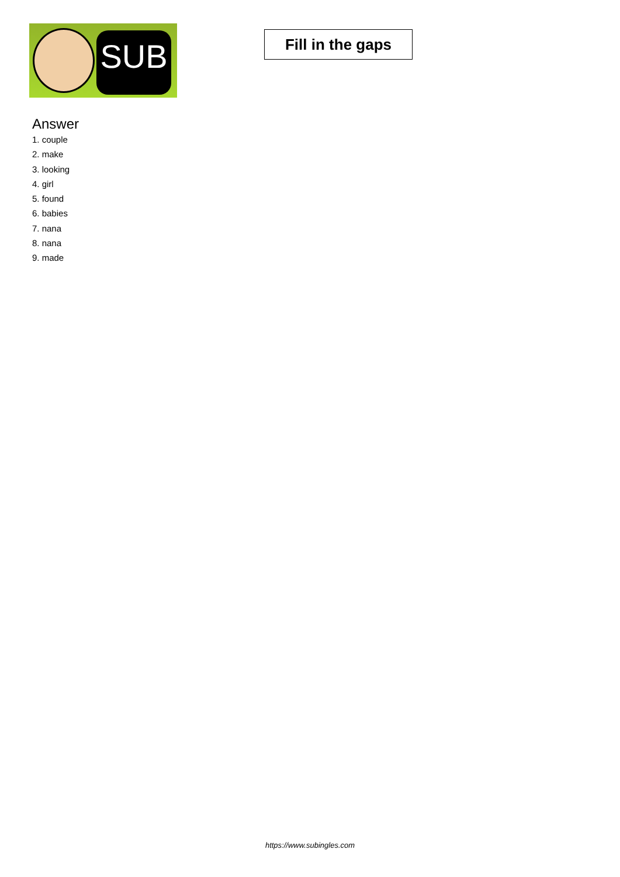SUB
Fill in the gaps
Answer
1. couple
2. make
3. looking
4. girl
5. found
6. babies
7. nana
8. nana
9. made
https://www.subingles.com